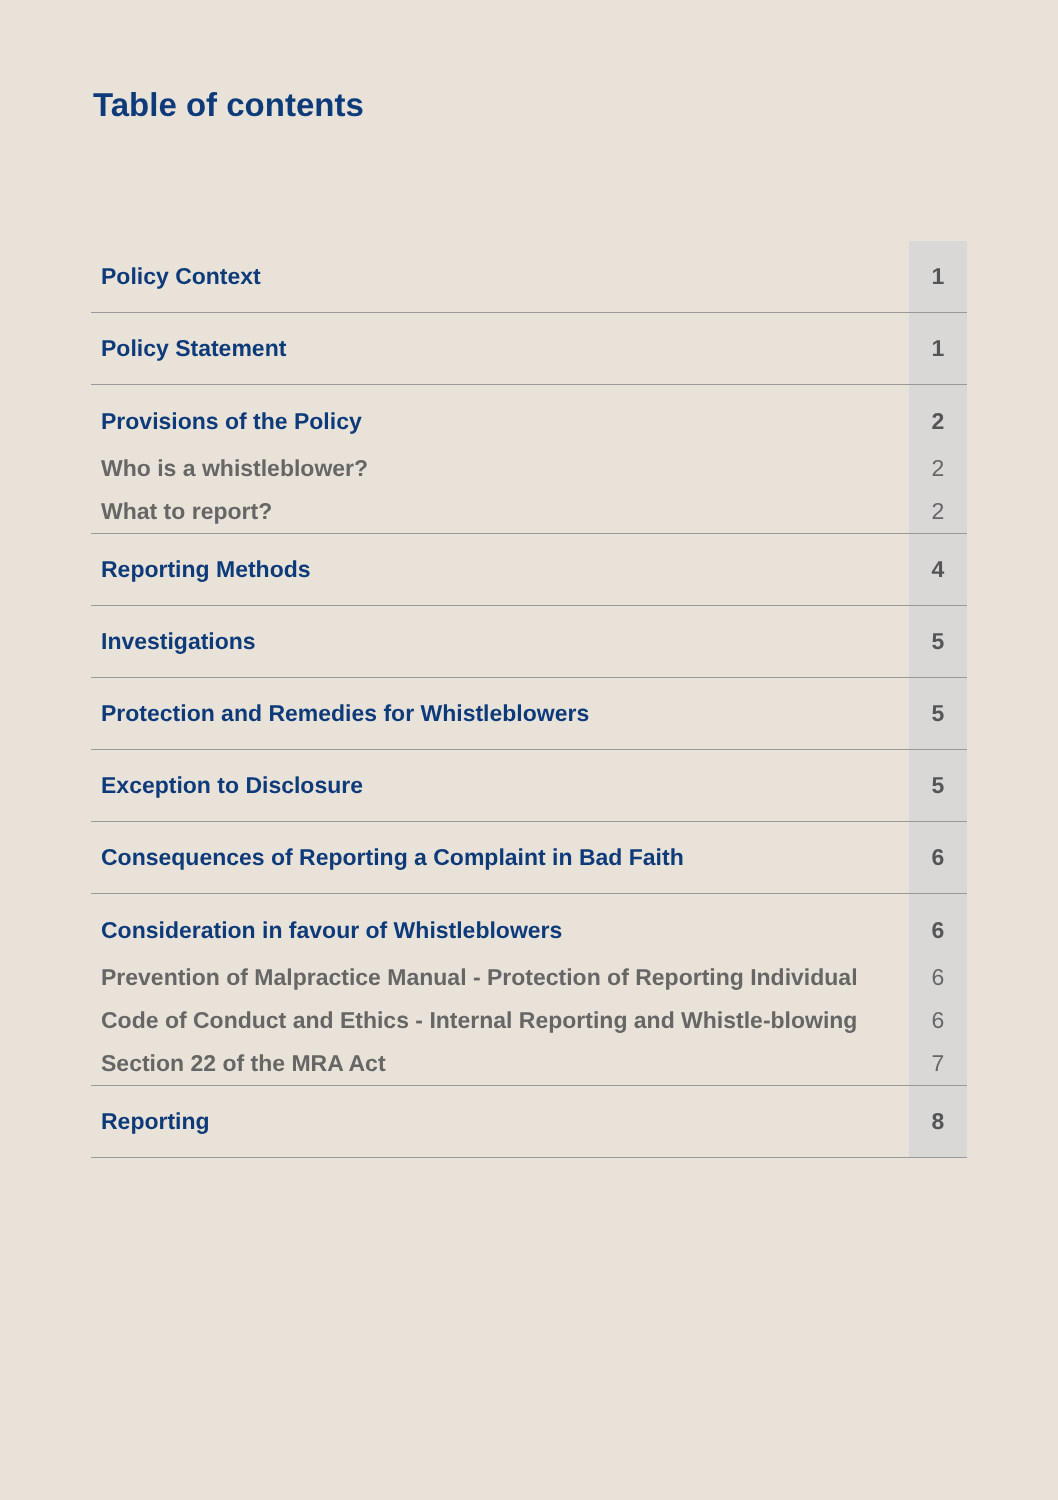Table of contents
| Policy Context | 1 |
| Policy Statement | 1 |
| Provisions of the Policy | 2 |
| Who is a whistleblower? | 2 |
| What to report? | 2 |
| Reporting Methods | 4 |
| Investigations | 5 |
| Protection and Remedies for Whistleblowers | 5 |
| Exception to Disclosure | 5 |
| Consequences of Reporting a Complaint in Bad Faith | 6 |
| Consideration in favour of Whistleblowers | 6 |
| Prevention of Malpractice Manual - Protection of Reporting Individual | 6 |
| Code of Conduct and Ethics - Internal Reporting and Whistle-blowing | 6 |
| Section 22 of the MRA Act | 7 |
| Reporting | 8 |